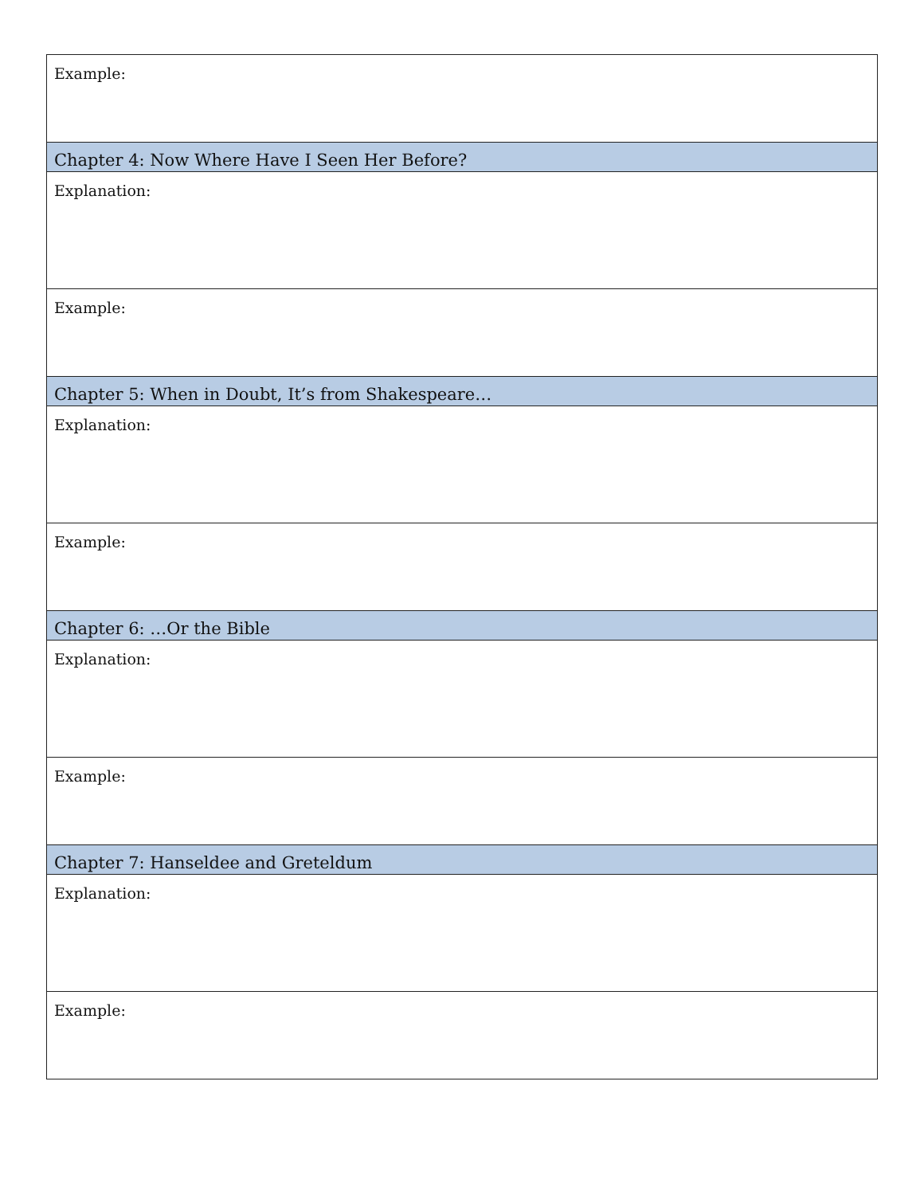| Example: |
| Chapter 4: Now Where Have I Seen Her Before? |
| Explanation: |
| Example: |
| Chapter 5: When in Doubt, It’s from Shakespeare… |
| Explanation: |
| Example: |
| Chapter 6: …Or the Bible |
| Explanation: |
| Example: |
| Chapter 7: Hanseldee and Greteldum |
| Explanation: |
| Example: |